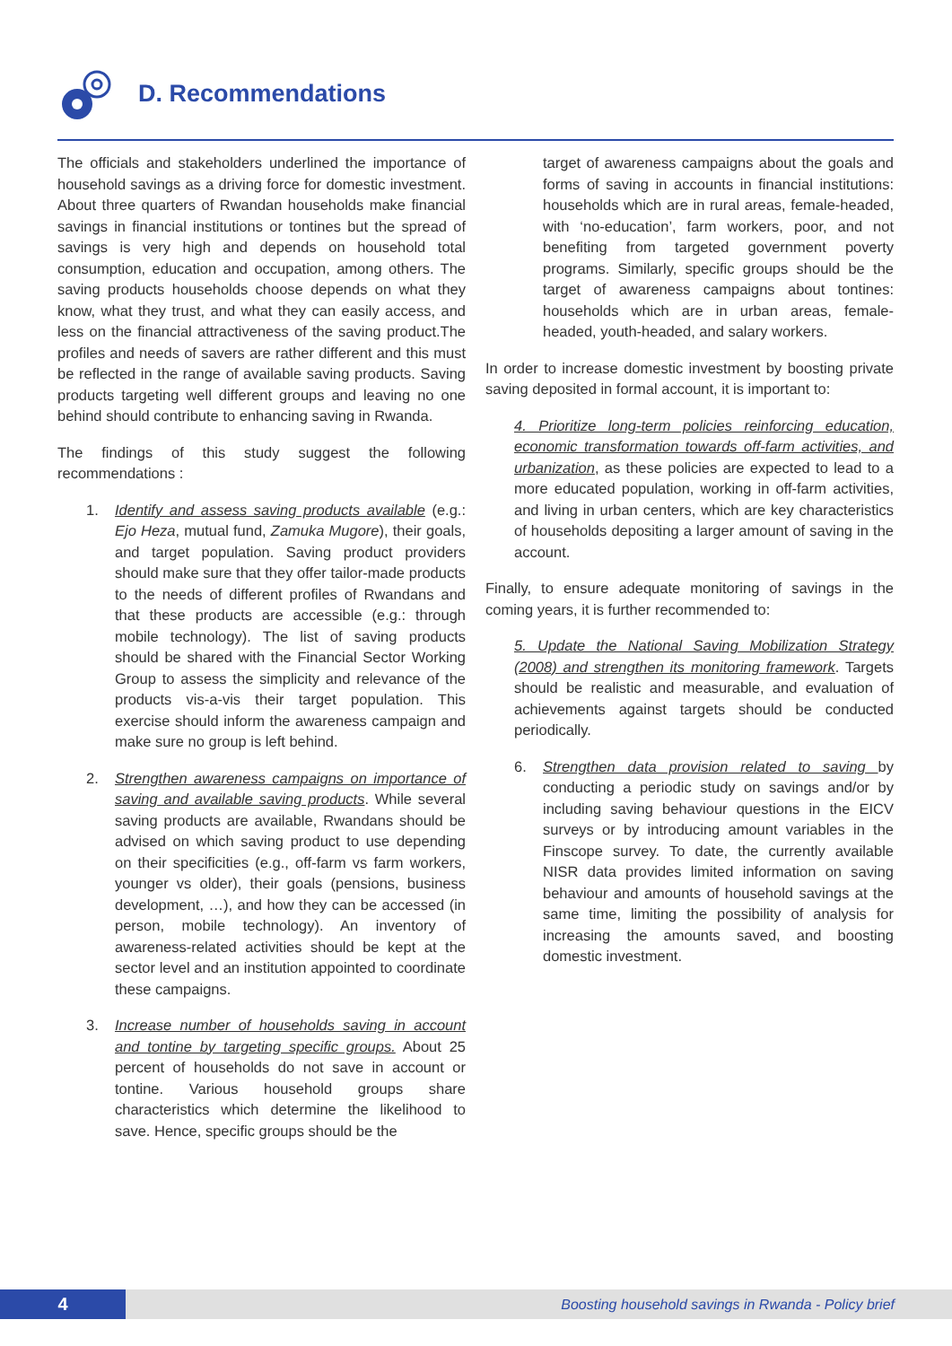D. Recommendations
The officials and stakeholders underlined the importance of household savings as a driving force for domestic investment. About three quarters of Rwandan households make financial savings in financial institutions or tontines but the spread of savings is very high and depends on household total consumption, education and occupation, among others. The saving products households choose depends on what they know, what they trust, and what they can easily access, and less on the financial attractiveness of the saving product.The profiles and needs of savers are rather different and this must be reflected in the range of available saving products. Saving products targeting well different groups and leaving no one behind should contribute to enhancing saving in Rwanda.
The findings of this study suggest the following recommendations :
1. Identify and assess saving products available (e.g.: Ejo Heza, mutual fund, Zamuka Mugore), their goals, and target population. Saving product providers should make sure that they offer tailor-made products to the needs of different profiles of Rwandans and that these products are accessible (e.g.: through mobile technology). The list of saving products should be shared with the Financial Sector Working Group to assess the simplicity and relevance of the products vis-a-vis their target population. This exercise should inform the awareness campaign and make sure no group is left behind.
2. Strengthen awareness campaigns on importance of saving and available saving products. While several saving products are available, Rwandans should be advised on which saving product to use depending on their specificities (e.g., off-farm vs farm workers, younger vs older), their goals (pensions, business development, …), and how they can be accessed (in person, mobile technology). An inventory of awareness-related activities should be kept at the sector level and an institution appointed to coordinate these campaigns.
3. Increase number of households saving in account and tontine by targeting specific groups. About 25 percent of households do not save in account or tontine. Various household groups share characteristics which determine the likelihood to save. Hence, specific groups should be the
target of awareness campaigns about the goals and forms of saving in accounts in financial institutions: households which are in rural areas, female-headed, with ‘no-education’, farm workers, poor, and not benefiting from targeted government poverty programs. Similarly, specific groups should be the target of awareness campaigns about tontines: households which are in urban areas, female-headed, youth-headed, and salary workers.
In order to increase domestic investment by boosting private saving deposited in formal account, it is important to:
4. Prioritize long-term policies reinforcing education, economic transformation towards off-farm activities, and urbanization, as these policies are expected to lead to a more educated population, working in off-farm activities, and living in urban centers, which are key characteristics of households depositing a larger amount of saving in the account.
Finally, to ensure adequate monitoring of savings in the coming years, it is further recommended to:
5. Update the National Saving Mobilization Strategy (2008) and strengthen its monitoring framework. Targets should be realistic and measurable, and evaluation of achievements against targets should be conducted periodically.
6. Strengthen data provision related to saving by conducting a periodic study on savings and/or by including saving behaviour questions in the EICV surveys or by introducing amount variables in the Finscope survey. To date, the currently available NISR data provides limited information on saving behaviour and amounts of household savings at the same time, limiting the possibility of analysis for increasing the amounts saved, and boosting domestic investment.
4
Boosting household savings in Rwanda - Policy brief